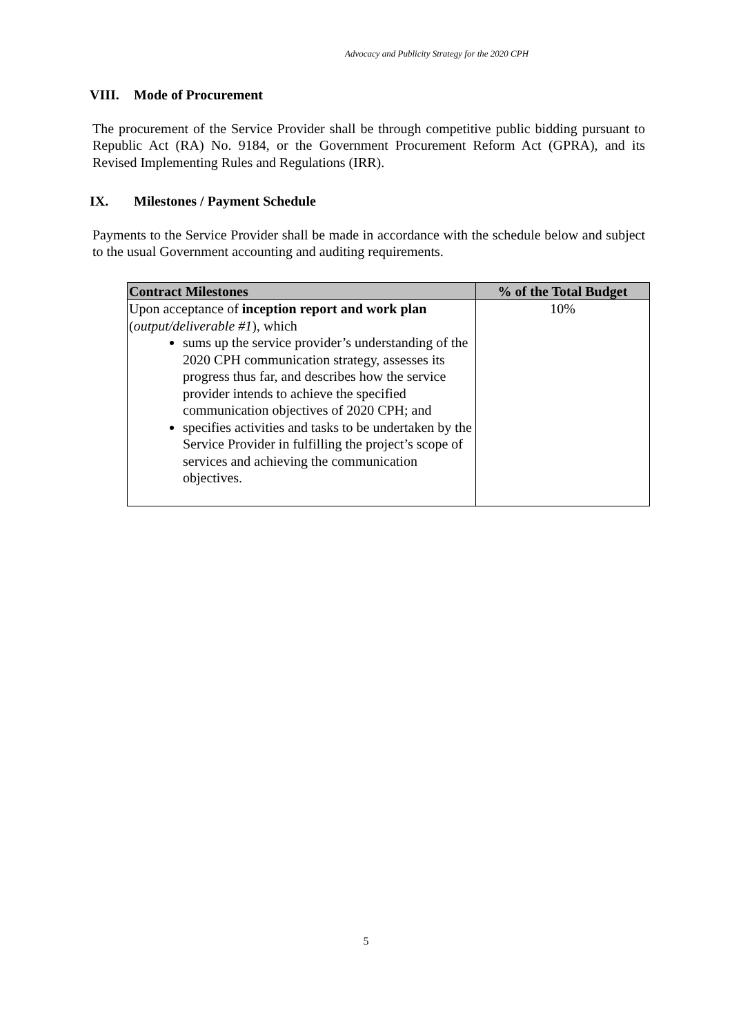Advocacy and Publicity Strategy for the 2020 CPH
VIII. Mode of Procurement
The procurement of the Service Provider shall be through competitive public bidding pursuant to Republic Act (RA) No. 9184, or the Government Procurement Reform Act (GPRA), and its Revised Implementing Rules and Regulations (IRR).
IX. Milestones / Payment Schedule
Payments to the Service Provider shall be made in accordance with the schedule below and subject to the usual Government accounting and auditing requirements.
| Contract Milestones | % of the Total Budget |
| --- | --- |
| Upon acceptance of inception report and work plan ( output/deliverable #1 ), which sums up the service provider’s understanding of the 2020 CPH communication strategy, assesses its progress thus far, and describes how the service provider intends to achieve the specified communication objectives of 2020 CPH; and specifies activities and tasks to be undertaken by the Service Provider in fulfilling the project’s scope of services and achieving the communication objectives. | 10% |
5